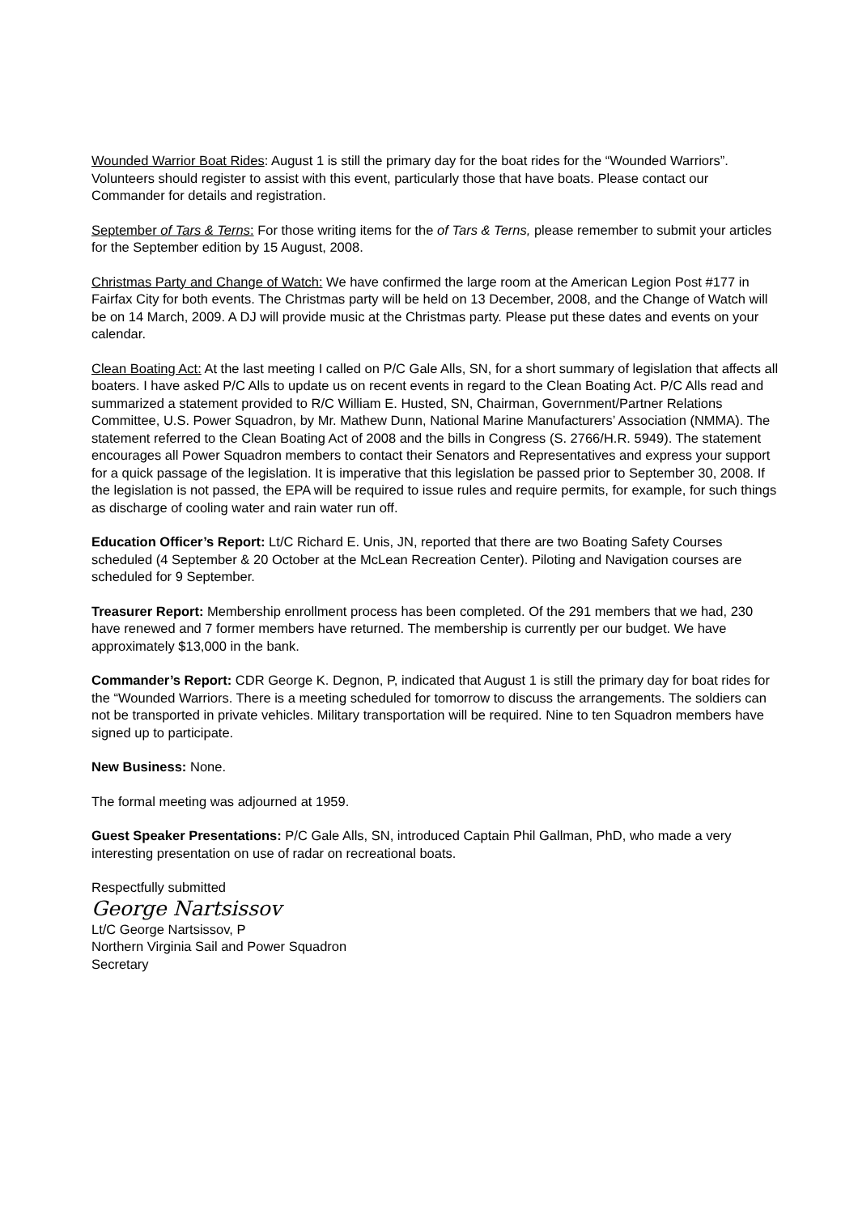Wounded Warrior Boat Rides: August 1 is still the primary day for the boat rides for the “Wounded Warriors”. Volunteers should register to assist with this event, particularly those that have boats. Please contact our Commander for details and registration.
September of Tars & Terns: For those writing items for the of Tars & Terns, please remember to submit your articles for the September edition by 15 August, 2008.
Christmas Party and Change of Watch: We have confirmed the large room at the American Legion Post #177 in Fairfax City for both events. The Christmas party will be held on 13 December, 2008, and the Change of Watch will be on 14 March, 2009. A DJ will provide music at the Christmas party. Please put these dates and events on your calendar.
Clean Boating Act: At the last meeting I called on P/C Gale Alls, SN, for a short summary of legislation that affects all boaters. I have asked P/C Alls to update us on recent events in regard to the Clean Boating Act. P/C Alls read and summarized a statement provided to R/C William E. Husted, SN, Chairman, Government/Partner Relations Committee, U.S. Power Squadron, by Mr. Mathew Dunn, National Marine Manufacturers’ Association (NMMA). The statement referred to the Clean Boating Act of 2008 and the bills in Congress (S. 2766/H.R. 5949). The statement encourages all Power Squadron members to contact their Senators and Representatives and express your support for a quick passage of the legislation. It is imperative that this legislation be passed prior to September 30, 2008. If the legislation is not passed, the EPA will be required to issue rules and require permits, for example, for such things as discharge of cooling water and rain water run off.
Education Officer’s Report: Lt/C Richard E. Unis, JN, reported that there are two Boating Safety Courses scheduled (4 September & 20 October at the McLean Recreation Center). Piloting and Navigation courses are scheduled for 9 September.
Treasurer Report: Membership enrollment process has been completed. Of the 291 members that we had, 230 have renewed and 7 former members have returned. The membership is currently per our budget. We have approximately $13,000 in the bank.
Commander’s Report: CDR George K. Degnon, P, indicated that August 1 is still the primary day for boat rides for the “Wounded Warriors. There is a meeting scheduled for tomorrow to discuss the arrangements. The soldiers can not be transported in private vehicles. Military transportation will be required. Nine to ten Squadron members have signed up to participate.
New Business: None.
The formal meeting was adjourned at 1959.
Guest Speaker Presentations: P/C Gale Alls, SN, introduced Captain Phil Gallman, PhD, who made a very interesting presentation on use of radar on recreational boats.
Respectfully submitted
George Nartsissov
Lt/C George Nartsissov, P
Northern Virginia Sail and Power Squadron
Secretary